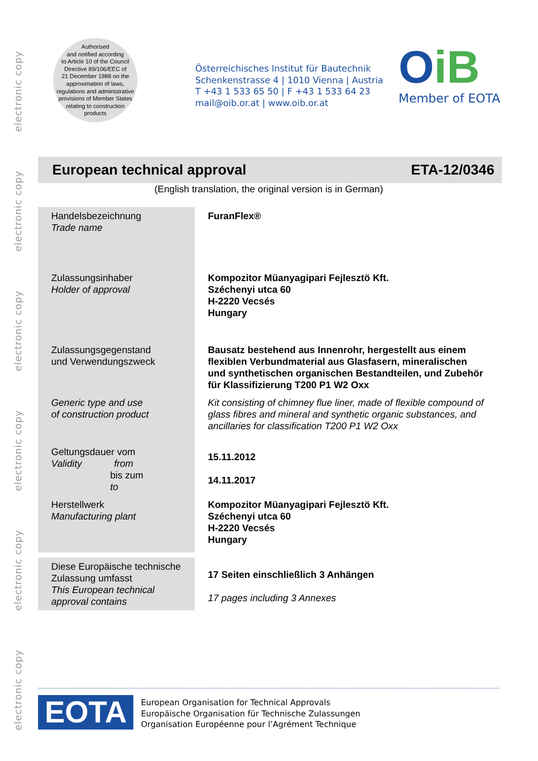electronic copy
electronic copy
electronic copy
electronic copy
electronic copy
electronic copy
Authorised
and notified according
to Article 10 of the Council
Directive 89/106/EEC of
21 December 1988 on the
approximation of laws,
regulations and administrative
provisions of Member States
relating to construction
products
Österreichisches Institut für Bautechnik
Schenkenstrasse 4 | 1010 Vienna | Austria
T +43 1 533 65 50 | F +43 1 533 64 23
mail@oib.or.at | www.oib.or.at
OiB
Member of EOTA
European technical approval ETA-12/0346
(English translation, the original version is in German)
| Handelsbezeichnung Trade name | FuranFlex® |
| Zulassungsinhaber Holder of approval | Kompozitor Müanyagipari Fejlesztö Kft. Széchenyi utca 60 H-2220 Vecsés Hungary |
| Zulassungsgegenstand und Verwendungszweck | Bausatz bestehend aus Innenrohr, hergestellt aus einem flexiblen Verbundmaterial aus Glasfasern, mineralischen und synthetischen organischen Bestandteilen, und Zubehör für Klassifizierung T200 P1 W2 Oxx |
| Generic type and use of construction product | Kit consisting of chimney flue liner, made of flexible compound of glass fibres and mineral and synthetic organic substances, and ancillaries for classification T200 P1 W2 Oxx |
| Geltungsdauer vom Validity from bis zum to | 15.11.2012 14.11.2017 |
| Herstellwerk Manufacturing plant | Kompozitor Müanyagipari Fejlesztö Kft. Széchenyi utca 60 H-2220 Vecsés Hungary |
| Diese Europäische technische Zulassung umfasst This European technical approval contains | 17 Seiten einschließlich 3 Anhängen 17 pages including 3 Annexes |
EOTA
European Organisation for Technical Approvals
Europäische Organisation für Technische Zulassungen
Organisation Européenne pour l’Agrément Technique